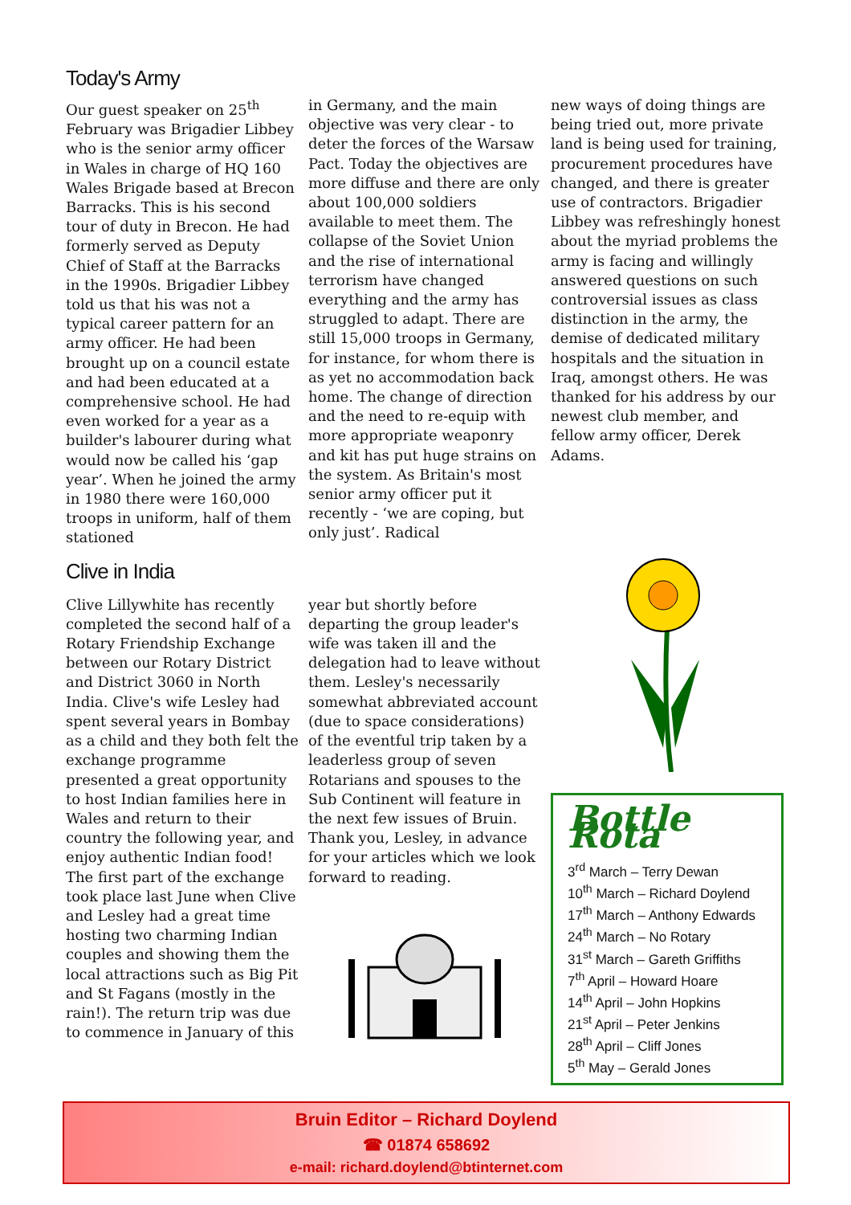Today's Army
Our guest speaker on 25<sup>th</sup> February was Brigadier Libbey who is the senior army officer in Wales in charge of HQ 160 Wales Brigade based at Brecon Barracks. This is his second tour of duty in Brecon. He had formerly served as Deputy Chief of Staff at the Barracks in the 1990s. Brigadier Libbey told us that his was not a typical career pattern for an army officer. He had been brought up on a council estate and had been educated at a comprehensive school. He had even worked for a year as a builder's labourer during what would now be called his ‘gap year’. When he joined the army in 1980 there were 160,000 troops in uniform, half of them stationed
in Germany, and the main objective was very clear - to deter the forces of the Warsaw Pact. Today the objectives are more diffuse and there are only about 100,000 soldiers available to meet them. The collapse of the Soviet Union and the rise of international terrorism have changed everything and the army has struggled to adapt. There are still 15,000 troops in Germany, for instance, for whom there is as yet no accommodation back home. The change of direction and the need to re-equip with more appropriate weaponry and kit has put huge strains on the system. As Britain's most senior army officer put it recently - ‘we are coping, but only just’. Radical
new ways of doing things are being tried out, more private land is being used for training, procurement procedures have changed, and there is greater use of contractors. Brigadier Libbey was refreshingly honest about the myriad problems the army is facing and willingly answered questions on such controversial issues as class distinction in the army, the demise of dedicated military hospitals and the situation in Iraq, amongst others. He was thanked for his address by our newest club member, and fellow army officer, Derek Adams.
Clive in India
Clive Lillywhite has recently completed the second half of a Rotary Friendship Exchange between our Rotary District and District 3060 in North India. Clive's wife Lesley had spent several years in Bombay as a child and they both felt the exchange programme presented a great opportunity to host Indian families here in Wales and return to their country the following year, and enjoy authentic Indian food! The first part of the exchange took place last June when Clive and Lesley had a great time hosting two charming Indian couples and showing them the local attractions such as Big Pit and St Fagans (mostly in the rain!). The return trip was due to commence in January of this
year but shortly before departing the group leader's wife was taken ill and the delegation had to leave without them. Lesley's necessarily somewhat abbreviated account (due to space considerations) of the eventful trip taken by a leaderless group of seven Rotarians and spouses to the Sub Continent will feature in the next few issues of Bruin. Thank you, Lesley, in advance for your articles which we look forward to reading.
Bottle Rota
3<sup>rd</sup> March – Terry Dewan
10<sup>th</sup> March – Richard Doylend
17<sup>th</sup> March – Anthony Edwards
24<sup>th</sup> March – No Rotary
31<sup>st</sup> March – Gareth Griffiths
7<sup>th</sup> April – Howard Hoare
14<sup>th</sup> April – John Hopkins
21<sup>st</sup> April – Peter Jenkins
28<sup>th</sup> April – Cliff Jones
5<sup>th</sup> May – Gerald Jones
Bruin Editor – Richard Doylend
☎ 01874 658692
e-mail: richard.doylend@btinternet.com